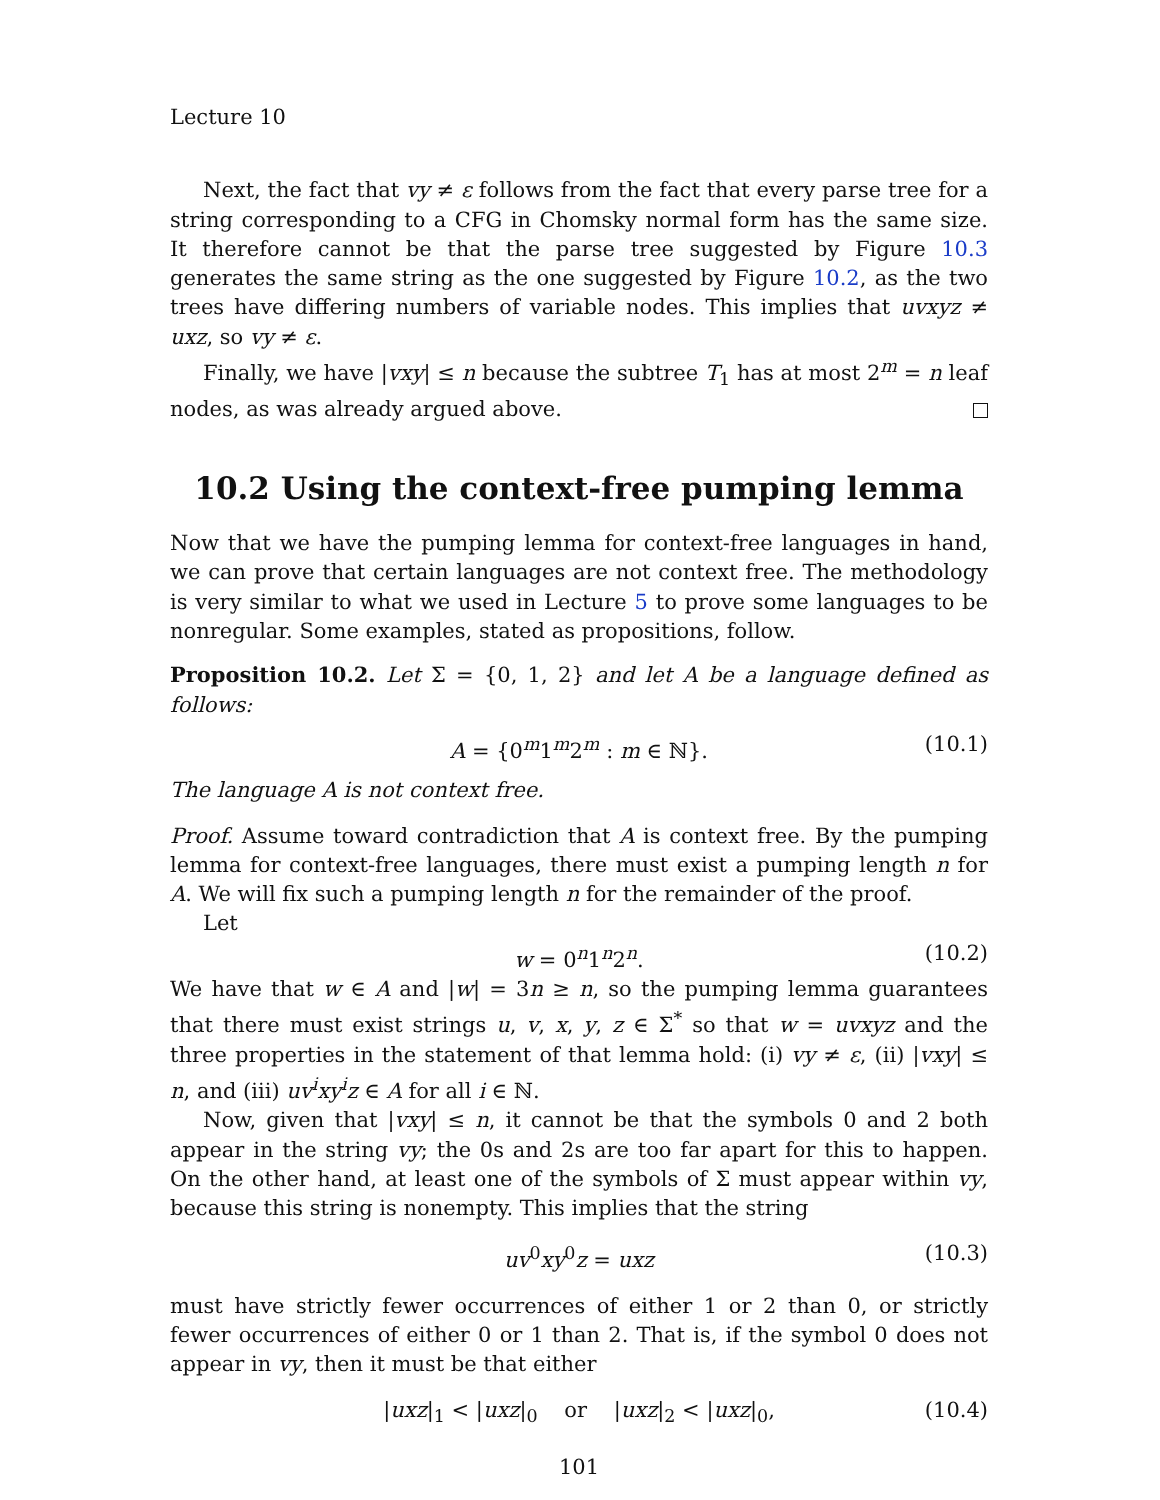Lecture 10
Next, the fact that vy ≠ ε follows from the fact that every parse tree for a string corresponding to a CFG in Chomsky normal form has the same size. It therefore cannot be that the parse tree suggested by Figure 10.3 generates the same string as the one suggested by Figure 10.2, as the two trees have differing numbers of variable nodes. This implies that uvxyz ≠ uxz, so vy ≠ ε.
Finally, we have |vxy| ≤ n because the subtree T<sub>1</sub> has at most 2<sup>m</sup> = n leaf nodes, as was already argued above.
10.2 Using the context-free pumping lemma
Now that we have the pumping lemma for context-free languages in hand, we can prove that certain languages are not context free. The methodology is very similar to what we used in Lecture 5 to prove some languages to be nonregular. Some examples, stated as propositions, follow.
Proposition 10.2. Let Σ = {0, 1, 2} and let A be a language defined as follows:
A = {0<sup>m</sup>1<sup>m</sup>2<sup>m</sup> : m ∈ ℕ}. (10.1)
The language A is not context free.
Proof. Assume toward contradiction that A is context free. By the pumping lemma for context-free languages, there must exist a pumping length n for A. We will fix such a pumping length n for the remainder of the proof.
Let
w = 0<sup>n</sup>1<sup>n</sup>2<sup>n</sup>. (10.2)
We have that w ∈ A and |w| = 3n ≥ n, so the pumping lemma guarantees that there must exist strings u, v, x, y, z ∈ Σ<sup>*</sup> so that w = uvxyz and the three properties in the statement of that lemma hold: (i) vy ≠ ε, (ii) |vxy| ≤ n, and (iii) uv<sup>i</sup>xy<sup>i</sup>z ∈ A for all i ∈ ℕ.
Now, given that |vxy| ≤ n, it cannot be that the symbols 0 and 2 both appear in the string vy; the 0s and 2s are too far apart for this to happen. On the other hand, at least one of the symbols of Σ must appear within vy, because this string is nonempty. This implies that the string
uv<sup>0</sup>xy<sup>0</sup>z = uxz (10.3)
must have strictly fewer occurrences of either 1 or 2 than 0, or strictly fewer occurrences of either 0 or 1 than 2. That is, if the symbol 0 does not appear in vy, then it must be that either
|uxz|<sub>1</sub> < |uxz|<sub>0</sub> or |uxz|<sub>2</sub> < |uxz|<sub>0</sub>, (10.4)
101